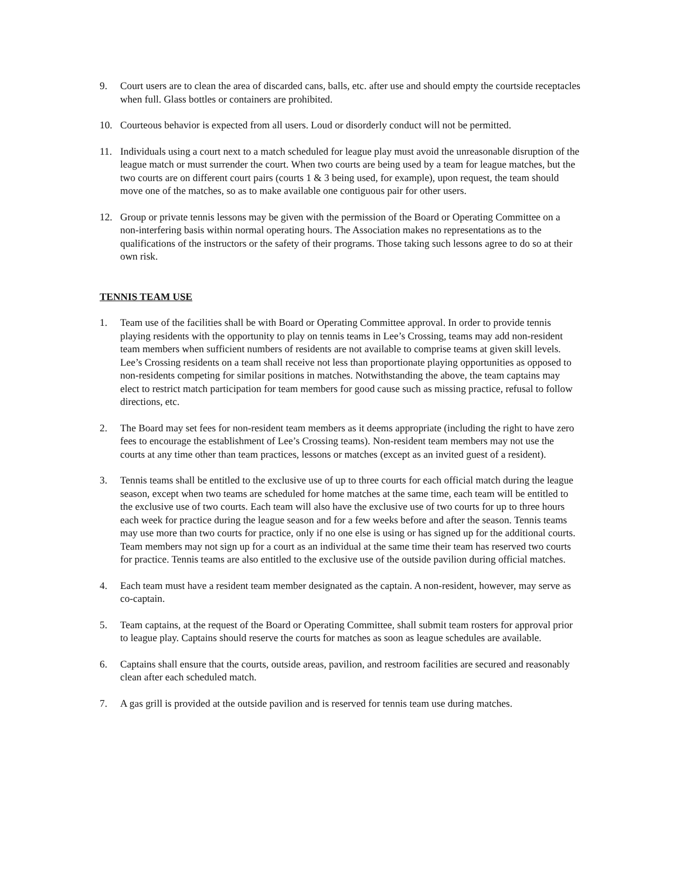9. Court users are to clean the area of discarded cans, balls, etc. after use and should empty the courtside receptacles when full. Glass bottles or containers are prohibited.
10. Courteous behavior is expected from all users. Loud or disorderly conduct will not be permitted.
11. Individuals using a court next to a match scheduled for league play must avoid the unreasonable disruption of the league match or must surrender the court. When two courts are being used by a team for league matches, but the two courts are on different court pairs (courts 1 & 3 being used, for example), upon request, the team should move one of the matches, so as to make available one contiguous pair for other users.
12. Group or private tennis lessons may be given with the permission of the Board or Operating Committee on a non-interfering basis within normal operating hours. The Association makes no representations as to the qualifications of the instructors or the safety of their programs. Those taking such lessons agree to do so at their own risk.
TENNIS TEAM USE
1. Team use of the facilities shall be with Board or Operating Committee approval. In order to provide tennis playing residents with the opportunity to play on tennis teams in Lee’s Crossing, teams may add non-resident team members when sufficient numbers of residents are not available to comprise teams at given skill levels. Lee’s Crossing residents on a team shall receive not less than proportionate playing opportunities as opposed to non-residents competing for similar positions in matches. Notwithstanding the above, the team captains may elect to restrict match participation for team members for good cause such as missing practice, refusal to follow directions, etc.
2. The Board may set fees for non-resident team members as it deems appropriate (including the right to have zero fees to encourage the establishment of Lee’s Crossing teams). Non-resident team members may not use the courts at any time other than team practices, lessons or matches (except as an invited guest of a resident).
3. Tennis teams shall be entitled to the exclusive use of up to three courts for each official match during the league season, except when two teams are scheduled for home matches at the same time, each team will be entitled to the exclusive use of two courts. Each team will also have the exclusive use of two courts for up to three hours each week for practice during the league season and for a few weeks before and after the season. Tennis teams may use more than two courts for practice, only if no one else is using or has signed up for the additional courts. Team members may not sign up for a court as an individual at the same time their team has reserved two courts for practice. Tennis teams are also entitled to the exclusive use of the outside pavilion during official matches.
4. Each team must have a resident team member designated as the captain. A non-resident, however, may serve as co-captain.
5. Team captains, at the request of the Board or Operating Committee, shall submit team rosters for approval prior to league play. Captains should reserve the courts for matches as soon as league schedules are available.
6. Captains shall ensure that the courts, outside areas, pavilion, and restroom facilities are secured and reasonably clean after each scheduled match.
7. A gas grill is provided at the outside pavilion and is reserved for tennis team use during matches.